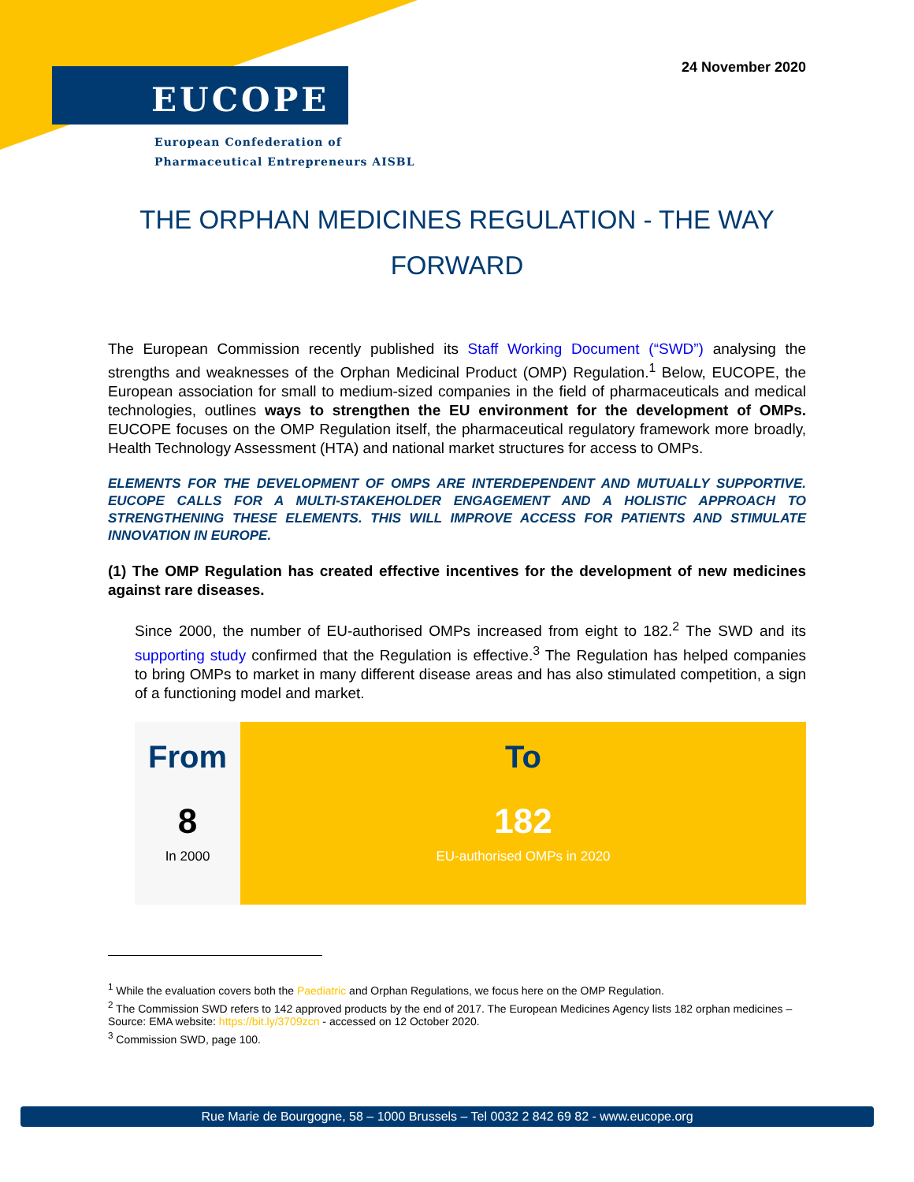24 November 2020 EUCOPE
European Confederation of
Pharmaceutical Entrepreneurs AISBL
THE ORPHAN MEDICINES REGULATION - THE WAY FORWARD
The European Commission recently published its Staff Working Document (“SWD”) analysing the strengths and weaknesses of the Orphan Medicinal Product (OMP) Regulation.<sup>1</sup> Below, EUCOPE, the European association for small to medium-sized companies in the field of pharmaceuticals and medical technologies, outlines ways to strengthen the EU environment for the development of OMPs. EUCOPE focuses on the OMP Regulation itself, the pharmaceutical regulatory framework more broadly, Health Technology Assessment (HTA) and national market structures for access to OMPs.
ELEMENTS FOR THE DEVELOPMENT OF OMPS ARE INTERDEPENDENT AND MUTUALLY SUPPORTIVE. EUCOPE CALLS FOR A MULTI-STAKEHOLDER ENGAGEMENT AND A HOLISTIC APPROACH TO STRENGTHENING THESE ELEMENTS. THIS WILL IMPROVE ACCESS FOR PATIENTS AND STIMULATE INNOVATION IN EUROPE.
(1) The OMP Regulation has created effective incentives for the development of new medicines against rare diseases.
Since 2000, the number of EU-authorised OMPs increased from eight to 182.<sup>2</sup> The SWD and its supporting study confirmed that the Regulation is effective.<sup>3</sup> The Regulation has helped companies to bring OMPs to market in many different disease areas and has also stimulated competition, a sign of a functioning model and market.
From
8
In 2000
To
182
EU-authorised OMPs in 2020
<sup>1</sup> While the evaluation covers both the Paediatric and Orphan Regulations, we focus here on the OMP Regulation.
<sup>2</sup> The Commission SWD refers to 142 approved products by the end of 2017. The European Medicines Agency lists 182 orphan medicines – Source: EMA website: https://bit.ly/3709zcn - accessed on 12 October 2020.
<sup>3</sup> Commission SWD, page 100.
Rue Marie de Bourgogne, 58 – 1000 Brussels – Tel 0032 2 842 69 82 - www.eucope.org